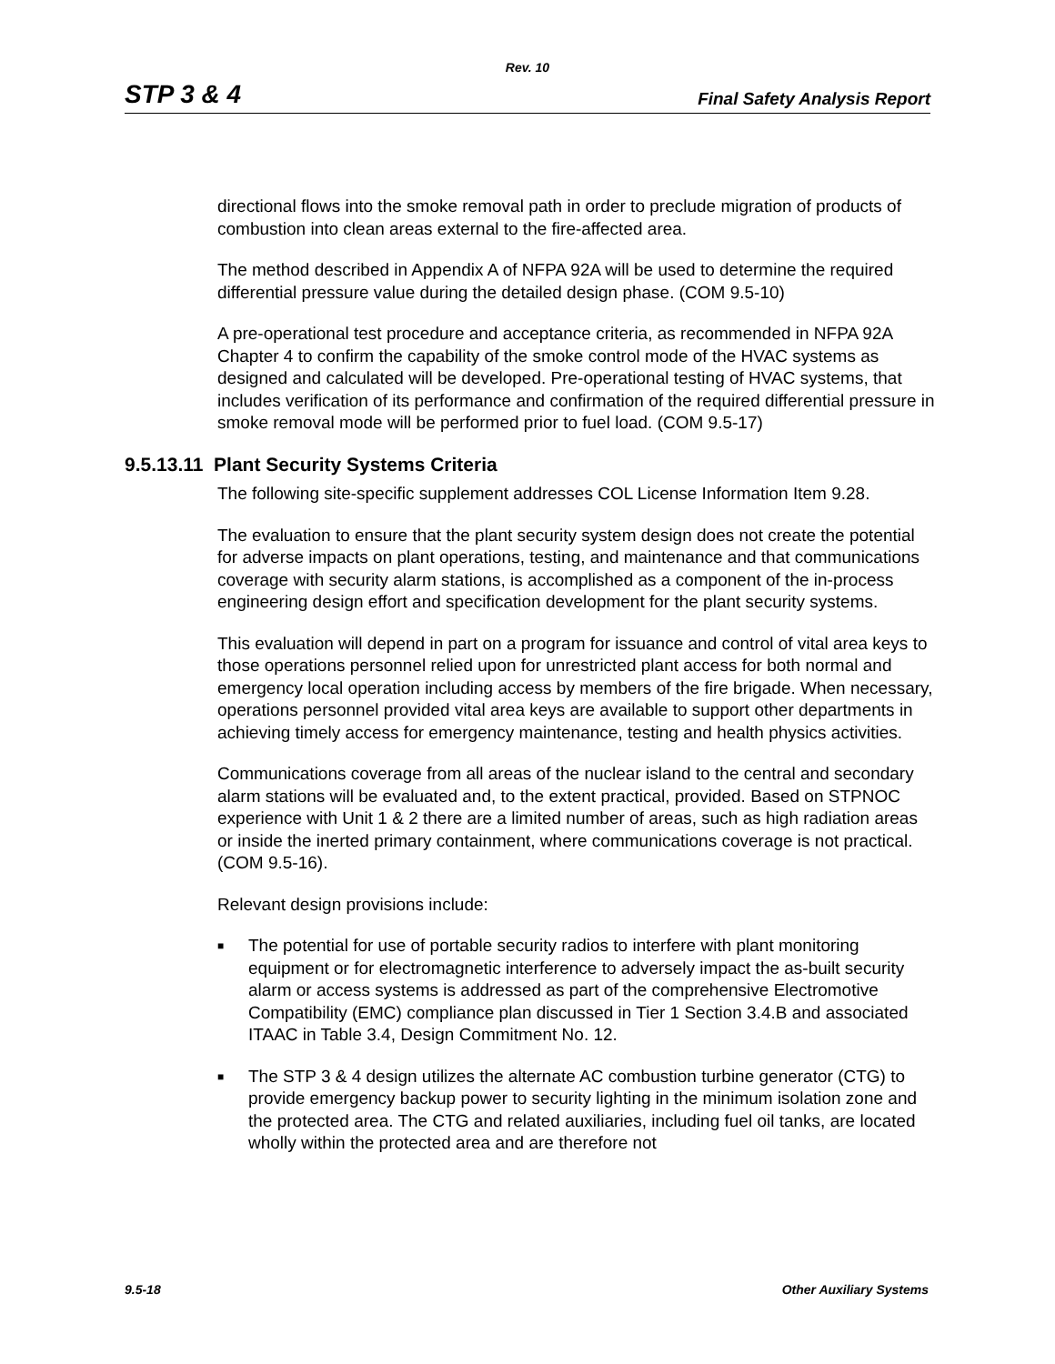Rev. 10
STP 3 & 4 Final Safety Analysis Report
directional flows into the smoke removal path in order to preclude migration of products of combustion into clean areas external to the fire-affected area.
The method described in Appendix A of NFPA 92A will be used to determine the required differential pressure value during the detailed design phase. (COM 9.5-10)
A pre-operational test procedure and acceptance criteria, as recommended in NFPA 92A Chapter 4 to confirm the capability of the smoke control mode of the HVAC systems as designed and calculated will be developed. Pre-operational testing of HVAC systems, that includes verification of its performance and confirmation of the required differential pressure in smoke removal mode will be performed prior to fuel load. (COM 9.5-17)
9.5.13.11 Plant Security Systems Criteria
The following site-specific supplement addresses COL License Information Item 9.28.
The evaluation to ensure that the plant security system design does not create the potential for adverse impacts on plant operations, testing, and maintenance and that communications coverage with security alarm stations, is accomplished as a component of the in-process engineering design effort and specification development for the plant security systems.
This evaluation will depend in part on a program for issuance and control of vital area keys to those operations personnel relied upon for unrestricted plant access for both normal and emergency local operation including access by members of the fire brigade. When necessary, operations personnel provided vital area keys are available to support other departments in achieving timely access for emergency maintenance, testing and health physics activities.
Communications coverage from all areas of the nuclear island to the central and secondary alarm stations will be evaluated and, to the extent practical, provided. Based on STPNOC experience with Unit 1 & 2 there are a limited number of areas, such as high radiation areas or inside the inerted primary containment, where communications coverage is not practical. (COM 9.5-16).
Relevant design provisions include:
■ The potential for use of portable security radios to interfere with plant monitoring equipment or for electromagnetic interference to adversely impact the as-built security alarm or access systems is addressed as part of the comprehensive Electromotive Compatibility (EMC) compliance plan discussed in Tier 1 Section 3.4.B and associated ITAAC in Table 3.4, Design Commitment No. 12.
■ The STP 3 & 4 design utilizes the alternate AC combustion turbine generator (CTG) to provide emergency backup power to security lighting in the minimum isolation zone and the protected area. The CTG and related auxiliaries, including fuel oil tanks, are located wholly within the protected area and are therefore not
9.5-18 Other Auxiliary Systems